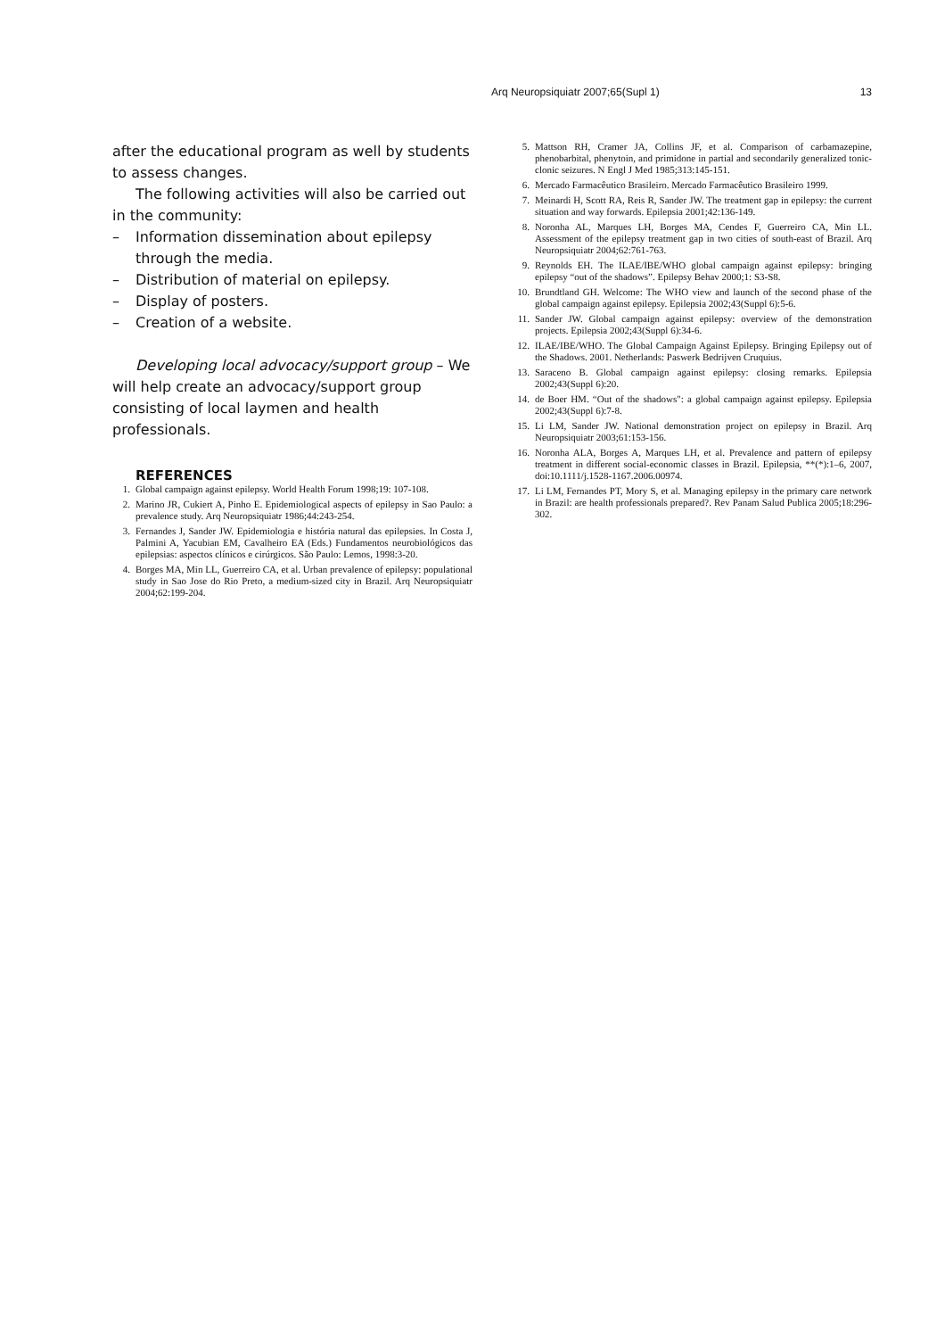Arq Neuropsiquiatr 2007;65(Supl 1) 13
after the educational program as well by students to assess changes.
The following activities will also be carried out in the community:
– Information dissemination about epilepsy through the media.
– Distribution of material on epilepsy.
– Display of posters.
– Creation of a website.
Developing local advocacy/support group – We will help create an advocacy/support group consisting of local laymen and health professionals.
REFERENCES
1. Global campaign against epilepsy. World Health Forum 1998;19: 107-108.
2. Marino JR, Cukiert A, Pinho E. Epidemiological aspects of epilepsy in Sao Paulo: a prevalence study. Arq Neuropsiquiatr 1986;44:243-254.
3. Fernandes J, Sander JW. Epidemiologia e história natural das epilepsies. In Costa J, Palmini A, Yacubian EM, Cavalheiro EA (Eds.) Fundamentos neurobiológicos das epilepsias: aspectos clínicos e cirúrgicos. São Paulo: Lemos, 1998:3-20.
4. Borges MA, Min LL, Guerreiro CA, et al. Urban prevalence of epilepsy: populational study in Sao Jose do Rio Preto, a medium-sized city in Brazil. Arq Neuropsiquiatr 2004;62:199-204.
5. Mattson RH, Cramer JA, Collins JF, et al. Comparison of carbamazepine, phenobarbital, phenytoin, and primidone in partial and secondarily generalized tonic-clonic seizures. N Engl J Med 1985;313:145-151.
6. Mercado Farmacêutico Brasileiro. Mercado Farmacêutico Brasileiro 1999.
7. Meinardi H, Scott RA, Reis R, Sander JW. The treatment gap in epilepsy: the current situation and way forwards. Epilepsia 2001;42:136-149.
8. Noronha AL, Marques LH, Borges MA, Cendes F, Guerreiro CA, Min LL. Assessment of the epilepsy treatment gap in two cities of south-east of Brazil. Arq Neuropsiquiatr 2004;62:761-763.
9. Reynolds EH. The ILAE/IBE/WHO global campaign against epilepsy: bringing epilepsy “out of the shadows”. Epilepsy Behav 2000;1: S3-S8.
10. Brundtland GH. Welcome: The WHO view and launch of the second phase of the global campaign against epilepsy. Epilepsia 2002;43(Suppl 6):5-6.
11. Sander JW. Global campaign against epilepsy: overview of the demonstration projects. Epilepsia 2002;43(Suppl 6):34-6.
12. ILAE/IBE/WHO. The Global Campaign Against Epilepsy. Bringing Epilepsy out of the Shadows. 2001. Netherlands: Paswerk Bedrijven Cruquius.
13. Saraceno B. Global campaign against epilepsy: closing remarks. Epilepsia 2002;43(Suppl 6):20.
14. de Boer HM. “Out of the shadows": a global campaign against epilepsy. Epilepsia 2002;43(Suppl 6):7-8.
15. Li LM, Sander JW. National demonstration project on epilepsy in Brazil. Arq Neuropsiquiatr 2003;61:153-156.
16. Noronha ALA, Borges A, Marques LH, et al. Prevalence and pattern of epilepsy treatment in different social-economic classes in Brazil. Epilepsia, **(*):1–6, 2007, doi:10.1111/j.1528-1167.2006.00974.
17. Li LM, Fernandes PT, Mory S, et al. Managing epilepsy in the primary care network in Brazil: are health professionals prepared?. Rev Panam Salud Publica 2005;18:296-302.